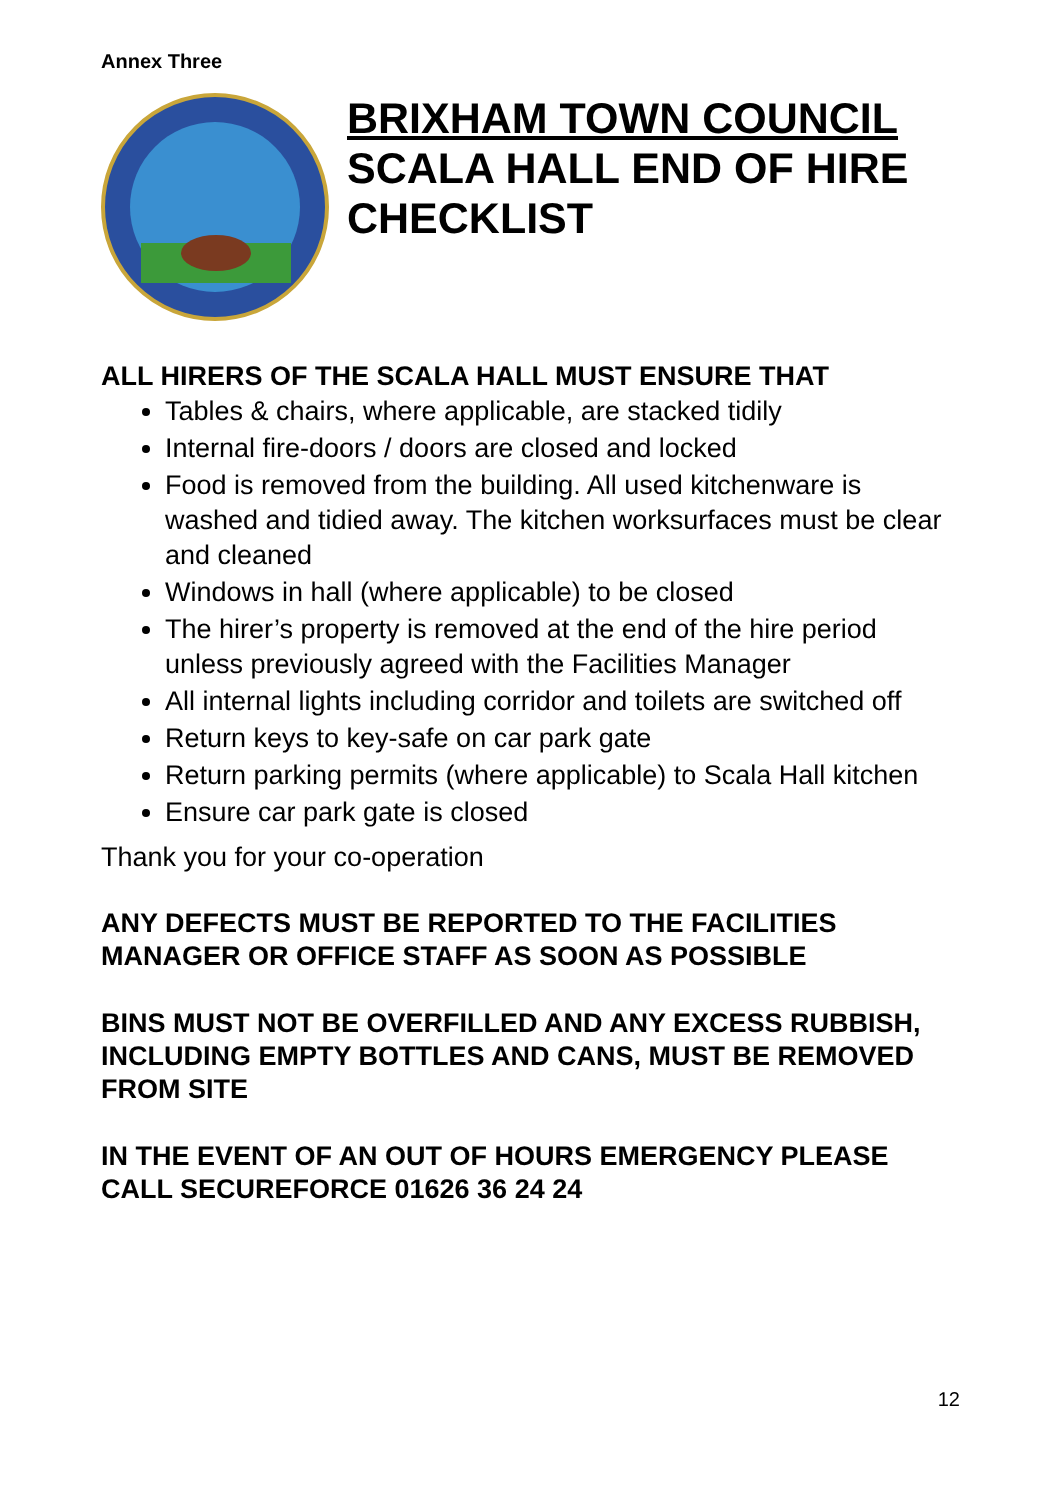Annex Three
BRIXHAM TOWN COUNCIL
SCALA HALL END OF HIRE CHECKLIST
ALL HIRERS OF THE SCALA HALL MUST ENSURE THAT
Tables & chairs, where applicable, are stacked tidily
Internal fire-doors / doors are closed and locked
Food is removed from the building. All used kitchenware is washed and tidied away. The kitchen worksurfaces must be clear and cleaned
Windows in hall (where applicable) to be closed
The hirer’s property is removed at the end of the hire period unless previously agreed with the Facilities Manager
All internal lights including corridor and toilets are switched off
Return keys to key-safe on car park gate
Return parking permits (where applicable) to Scala Hall kitchen
Ensure car park gate is closed
Thank you for your co-operation
ANY DEFECTS MUST BE REPORTED TO THE FACILITIES MANAGER OR OFFICE STAFF AS SOON AS POSSIBLE
BINS MUST NOT BE OVERFILLED AND ANY EXCESS RUBBISH, INCLUDING EMPTY BOTTLES AND CANS, MUST BE REMOVED FROM SITE
IN THE EVENT OF AN OUT OF HOURS EMERGENCY PLEASE CALL SECUREFORCE 01626 36 24 24
12